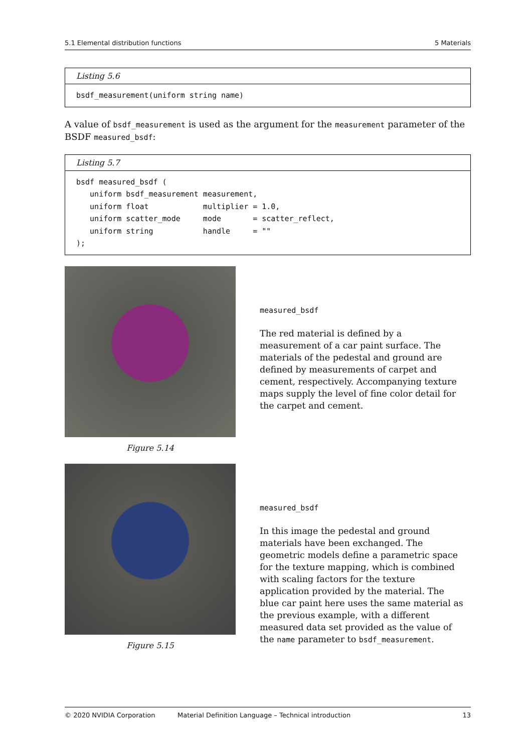5.1 Elemental distribution functions 5 Materials
Listing 5.6
bsdf_measurement(uniform string name)
A value of bsdf_measurement is used as the argument for the measurement parameter of the BSDF measured_bsdf:
Listing 5.7
bsdf measured_bsdf (
   uniform bsdf_measurement measurement,
   uniform float            multiplier = 1.0,
   uniform scatter_mode     mode       = scatter_reflect,
   uniform string           handle     = ""
);
Figure 5.14
measured_bsdf
The red material is defined by a measurement of a car paint surface. The materials of the pedestal and ground are defined by measurements of carpet and cement, respectively. Accompanying texture maps supply the level of fine color detail for the carpet and cement.
Figure 5.15
measured_bsdf
In this image the pedestal and ground materials have been exchanged. The geometric models define a parametric space for the texture mapping, which is combined with scaling factors for the texture application provided by the material. The blue car paint here uses the same material as the previous example, with a different measured data set provided as the value of the name parameter to bsdf_measurement.
© 2020 NVIDIA Corporation Material Definition Language – Technical introduction 13